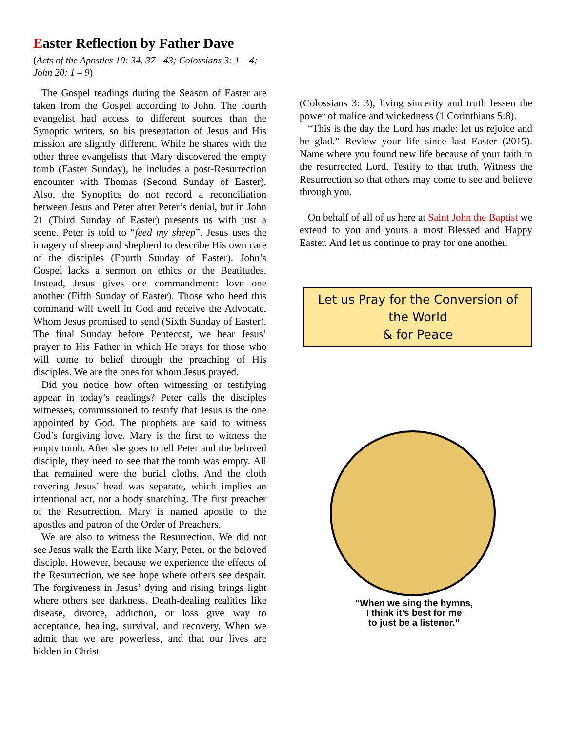Easter Reflection by Father Dave
(Acts of the Apostles 10: 34, 37 - 43; Colossians 3: 1 – 4; John 20: 1 – 9)
The Gospel readings during the Season of Easter are taken from the Gospel according to John. The fourth evangelist had access to different sources than the Synoptic writers, so his presentation of Jesus and His mission are slightly different. While he shares with the other three evangelists that Mary discovered the empty tomb (Easter Sunday), he includes a post-Resurrection encounter with Thomas (Second Sunday of Easter). Also, the Synoptics do not record a reconciliation between Jesus and Peter after Peter’s denial, but in John 21 (Third Sunday of Easter) presents us with just a scene. Peter is told to “feed my sheep”. Jesus uses the imagery of sheep and shepherd to describe His own care of the disciples (Fourth Sunday of Easter). John’s Gospel lacks a sermon on ethics or the Beatitudes. Instead, Jesus gives one commandment: love one another (Fifth Sunday of Easter). Those who heed this command will dwell in God and receive the Advocate, Whom Jesus promised to send (Sixth Sunday of Easter). The final Sunday before Pentecost, we hear Jesus’ prayer to His Father in which He prays for those who will come to belief through the preaching of His disciples. We are the ones for whom Jesus prayed.
Did you notice how often witnessing or testifying appear in today’s readings? Peter calls the disciples witnesses, commissioned to testify that Jesus is the one appointed by God. The prophets are said to witness God’s forgiving love. Mary is the first to witness the empty tomb. After she goes to tell Peter and the beloved disciple, they need to see that the tomb was empty. All that remained were the burial cloths. And the cloth covering Jesus’ head was separate, which implies an intentional act, not a body snatching. The first preacher of the Resurrection, Mary is named apostle to the apostles and patron of the Order of Preachers.
We are also to witness the Resurrection. We did not see Jesus walk the Earth like Mary, Peter, or the beloved disciple. However, because we experience the effects of the Resurrection, we see hope where others see despair. The forgiveness in Jesus’ dying and rising brings light where others see darkness. Death-dealing realities like disease, divorce, addiction, or loss give way to acceptance, healing, survival, and recovery. When we admit that we are powerless, and that our lives are hidden in Christ
(Colossians 3: 3), living sincerity and truth lessen the power of malice and wickedness (1 Corinthians 5:8).
“This is the day the Lord has made: let us rejoice and be glad.” Review your life since last Easter (2015). Name where you found new life because of your faith in the resurrected Lord. Testify to that truth. Witness the Resurrection so that others may come to see and believe through you.
On behalf of all of us here at Saint John the Baptist we extend to you and yours a most Blessed and Happy Easter. And let us continue to pray for one another.
Let us Pray for the Conversion of the World
& for Peace
“When we sing the hymns,
I think it’s best for me
to just be a listener.”